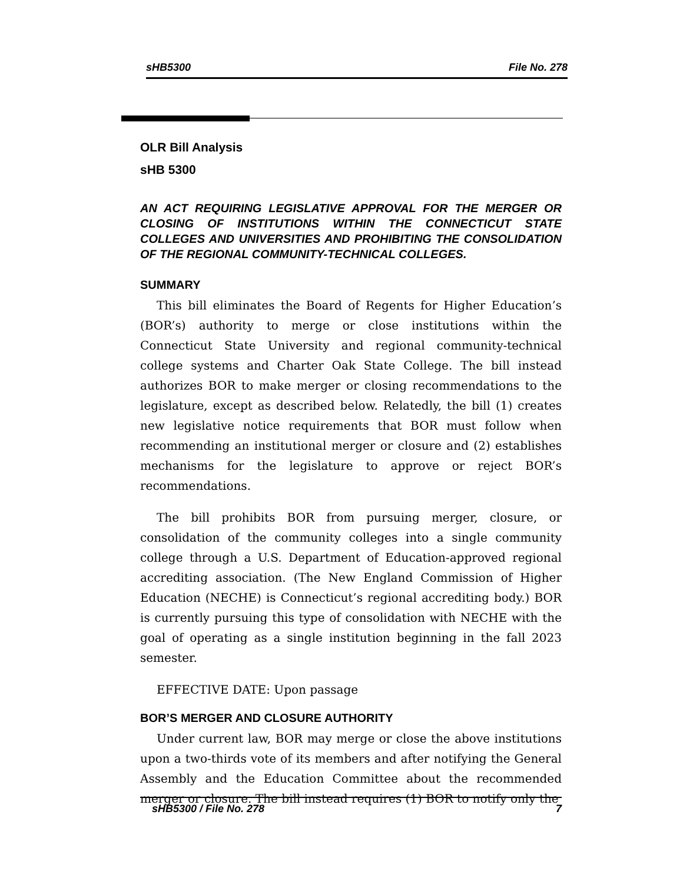sHB5300 File No. 278
OLR Bill Analysis
sHB 5300
AN ACT REQUIRING LEGISLATIVE APPROVAL FOR THE MERGER OR CLOSING OF INSTITUTIONS WITHIN THE CONNECTICUT STATE COLLEGES AND UNIVERSITIES AND PROHIBITING THE CONSOLIDATION OF THE REGIONAL COMMUNITY-TECHNICAL COLLEGES.
SUMMARY
This bill eliminates the Board of Regents for Higher Education’s (BOR’s) authority to merge or close institutions within the Connecticut State University and regional community-technical college systems and Charter Oak State College. The bill instead authorizes BOR to make merger or closing recommendations to the legislature, except as described below. Relatedly, the bill (1) creates new legislative notice requirements that BOR must follow when recommending an institutional merger or closure and (2) establishes mechanisms for the legislature to approve or reject BOR’s recommendations.
The bill prohibits BOR from pursuing merger, closure, or consolidation of the community colleges into a single community college through a U.S. Department of Education-approved regional accrediting association. (The New England Commission of Higher Education (NECHE) is Connecticut’s regional accrediting body.) BOR is currently pursuing this type of consolidation with NECHE with the goal of operating as a single institution beginning in the fall 2023 semester.
EFFECTIVE DATE: Upon passage
BOR’S MERGER AND CLOSURE AUTHORITY
Under current law, BOR may merge or close the above institutions upon a two-thirds vote of its members and after notifying the General Assembly and the Education Committee about the recommended merger or closure. The bill instead requires (1) BOR to notify only the
sHB5300 / File No. 278 7